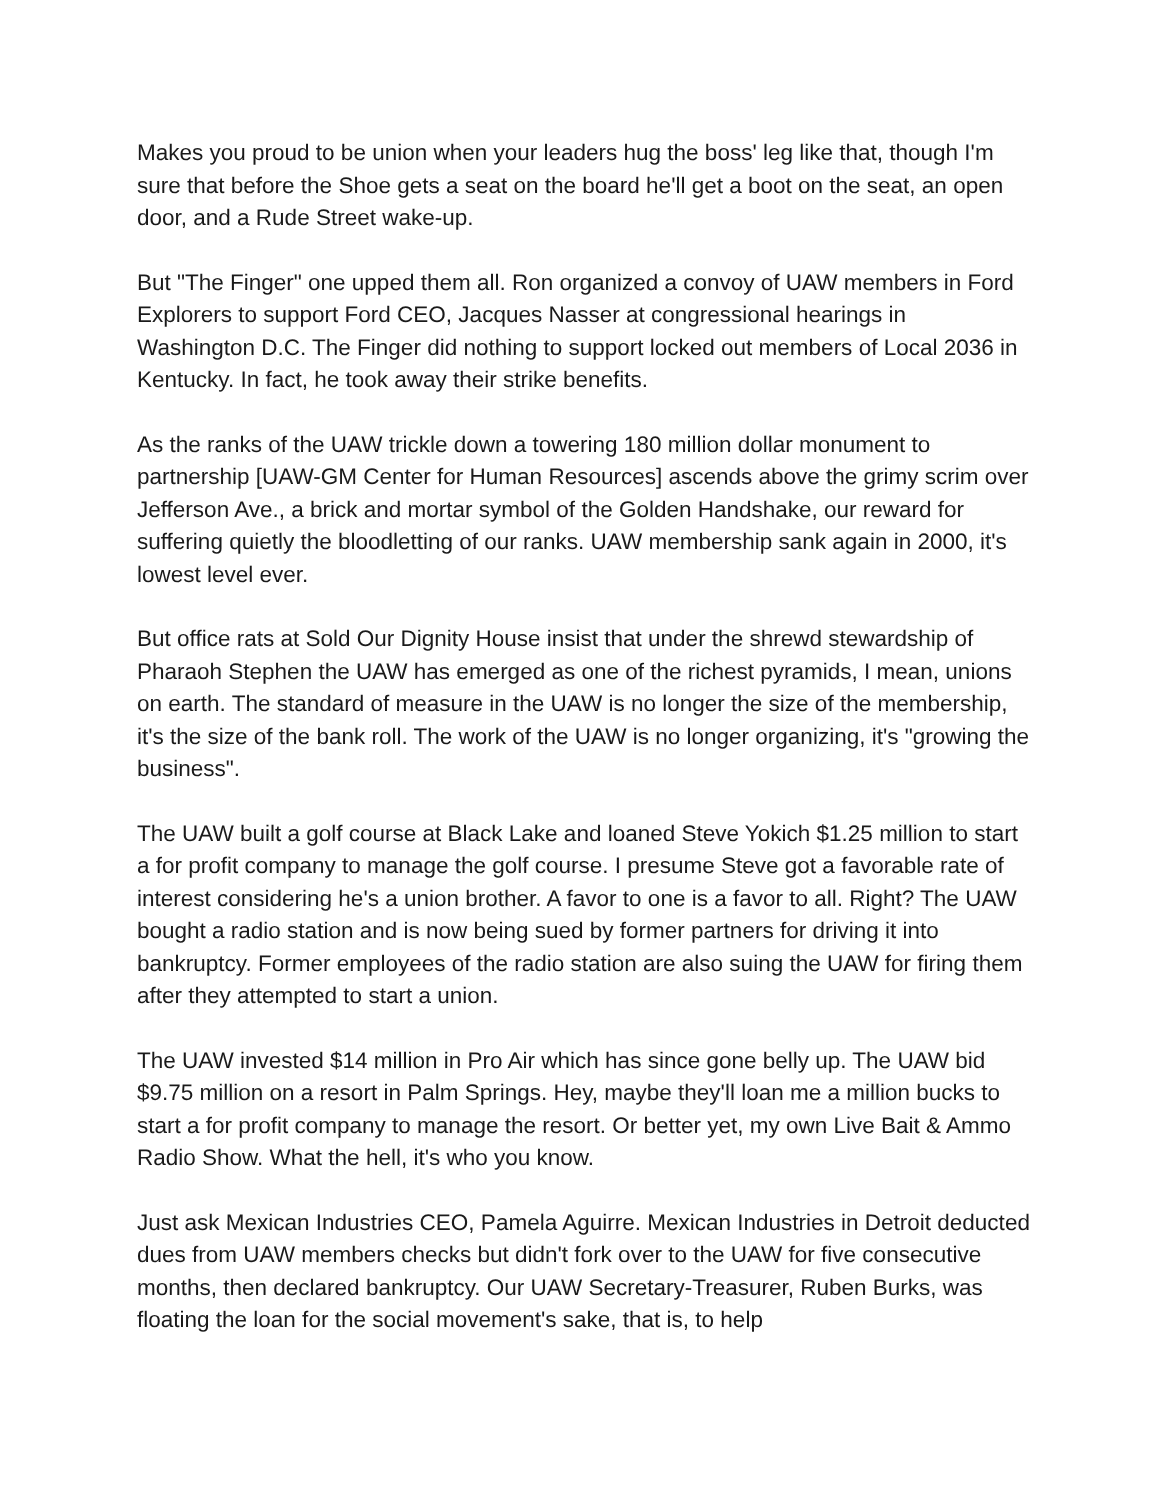Makes you proud to be union when your leaders hug the boss' leg like that, though I'm sure that before the Shoe gets a seat on the board he'll get a boot on the seat, an open door, and a Rude Street wake-up.
But "The Finger" one upped them all. Ron organized a convoy of UAW members in Ford Explorers to support Ford CEO, Jacques Nasser at congressional hearings in Washington D.C. The Finger did nothing to support locked out members of Local 2036 in Kentucky. In fact, he took away their strike benefits.
As the ranks of the UAW trickle down a towering 180 million dollar monument to partnership [UAW-GM Center for Human Resources] ascends above the grimy scrim over Jefferson Ave., a brick and mortar symbol of the Golden Handshake, our reward for suffering quietly the bloodletting of our ranks. UAW membership sank again in 2000, it's lowest level ever.
But office rats at Sold Our Dignity House insist that under the shrewd stewardship of Pharaoh Stephen the UAW has emerged as one of the richest pyramids, I mean, unions on earth. The standard of measure in the UAW is no longer the size of the membership, it's the size of the bank roll. The work of the UAW is no longer organizing, it's "growing the business".
The UAW built a golf course at Black Lake and loaned Steve Yokich $1.25 million to start a for profit company to manage the golf course. I presume Steve got a favorable rate of interest considering he's a union brother. A favor to one is a favor to all. Right? The UAW bought a radio station and is now being sued by former partners for driving it into bankruptcy. Former employees of the radio station are also suing the UAW for firing them after they attempted to start a union.
The UAW invested $14 million in Pro Air which has since gone belly up. The UAW bid $9.75 million on a resort in Palm Springs. Hey, maybe they'll loan me a million bucks to start a for profit company to manage the resort. Or better yet, my own Live Bait & Ammo Radio Show. What the hell, it's who you know.
Just ask Mexican Industries CEO, Pamela Aguirre. Mexican Industries in Detroit deducted dues from UAW members checks but didn't fork over to the UAW for five consecutive months, then declared bankruptcy. Our UAW Secretary-Treasurer, Ruben Burks, was floating the loan for the social movement's sake, that is, to help